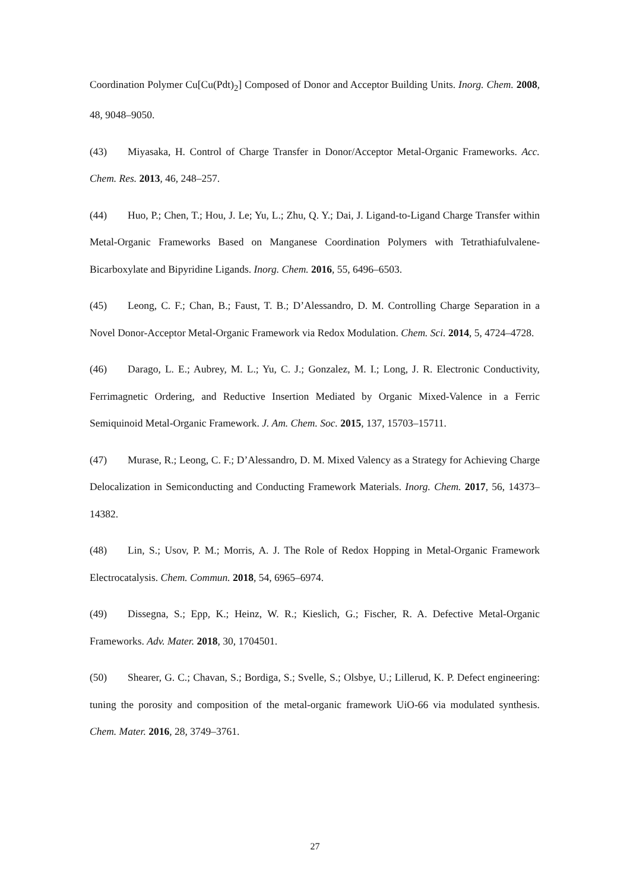Coordination Polymer Cu[Cu(Pdt)<sub>2</sub>] Composed of Donor and Acceptor Building Units. Inorg. Chem. 2008, 48, 9048–9050.
(43) Miyasaka, H. Control of Charge Transfer in Donor/Acceptor Metal-Organic Frameworks. Acc. Chem. Res. 2013, 46, 248–257.
(44) Huo, P.; Chen, T.; Hou, J. Le; Yu, L.; Zhu, Q. Y.; Dai, J. Ligand-to-Ligand Charge Transfer within Metal-Organic Frameworks Based on Manganese Coordination Polymers with Tetrathiafulvalene-Bicarboxylate and Bipyridine Ligands. Inorg. Chem. 2016, 55, 6496–6503.
(45) Leong, C. F.; Chan, B.; Faust, T. B.; D’Alessandro, D. M. Controlling Charge Separation in a Novel Donor-Acceptor Metal-Organic Framework via Redox Modulation. Chem. Sci. 2014, 5, 4724–4728.
(46) Darago, L. E.; Aubrey, M. L.; Yu, C. J.; Gonzalez, M. I.; Long, J. R. Electronic Conductivity, Ferrimagnetic Ordering, and Reductive Insertion Mediated by Organic Mixed-Valence in a Ferric Semiquinoid Metal-Organic Framework. J. Am. Chem. Soc. 2015, 137, 15703–15711.
(47) Murase, R.; Leong, C. F.; D’Alessandro, D. M. Mixed Valency as a Strategy for Achieving Charge Delocalization in Semiconducting and Conducting Framework Materials. Inorg. Chem. 2017, 56, 14373–14382.
(48) Lin, S.; Usov, P. M.; Morris, A. J. The Role of Redox Hopping in Metal-Organic Framework Electrocatalysis. Chem. Commun. 2018, 54, 6965–6974.
(49) Dissegna, S.; Epp, K.; Heinz, W. R.; Kieslich, G.; Fischer, R. A. Defective Metal-Organic Frameworks. Adv. Mater. 2018, 30, 1704501.
(50) Shearer, G. C.; Chavan, S.; Bordiga, S.; Svelle, S.; Olsbye, U.; Lillerud, K. P. Defect engineering: tuning the porosity and composition of the metal-organic framework UiO-66 via modulated synthesis. Chem. Mater. 2016, 28, 3749–3761.
27